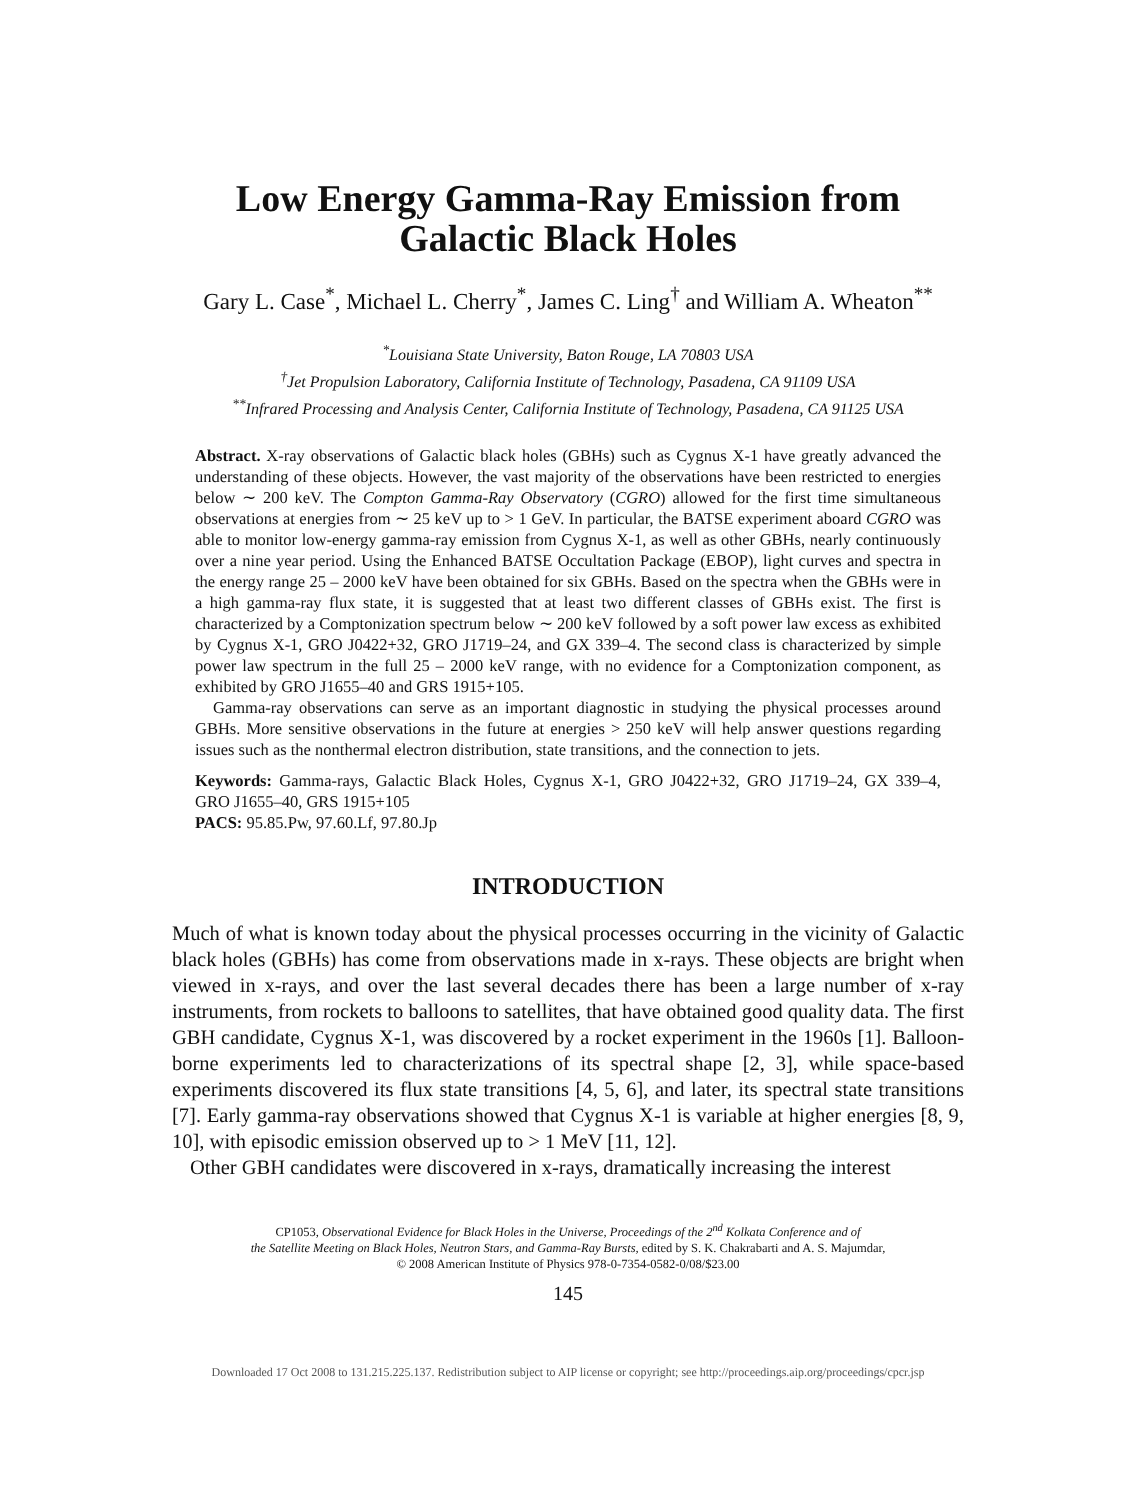Low Energy Gamma-Ray Emission from Galactic Black Holes
Gary L. Case<sup>*</sup>, Michael L. Cherry<sup>*</sup>, James C. Ling<sup>†</sup> and William A. Wheaton<sup>**</sup>
<sup>*</sup> Louisiana State University, Baton Rouge, LA 70803 USA
<sup>†</sup> Jet Propulsion Laboratory, California Institute of Technology, Pasadena, CA 91109 USA
<sup>**</sup> Infrared Processing and Analysis Center, California Institute of Technology, Pasadena, CA 91125 USA
Abstract. X-ray observations of Galactic black holes (GBHs) such as Cygnus X-1 have greatly advanced the understanding of these objects. However, the vast majority of the observations have been restricted to energies below ∼ 200 keV. The Compton Gamma-Ray Observatory (CGRO) allowed for the first time simultaneous observations at energies from ∼ 25 keV up to > 1 GeV. In particular, the BATSE experiment aboard CGRO was able to monitor low-energy gamma-ray emission from Cygnus X-1, as well as other GBHs, nearly continuously over a nine year period. Using the Enhanced BATSE Occultation Package (EBOP), light curves and spectra in the energy range 25 – 2000 keV have been obtained for six GBHs. Based on the spectra when the GBHs were in a high gamma-ray flux state, it is suggested that at least two different classes of GBHs exist. The first is characterized by a Comptonization spectrum below ∼ 200 keV followed by a soft power law excess as exhibited by Cygnus X-1, GRO J0422+32, GRO J1719–24, and GX 339–4. The second class is characterized by simple power law spectrum in the full 25 – 2000 keV range, with no evidence for a Comptonization component, as exhibited by GRO J1655–40 and GRS 1915+105.
Gamma-ray observations can serve as an important diagnostic in studying the physical processes around GBHs. More sensitive observations in the future at energies > 250 keV will help answer questions regarding issues such as the nonthermal electron distribution, state transitions, and the connection to jets.
Keywords: Gamma-rays, Galactic Black Holes, Cygnus X-1, GRO J0422+32, GRO J1719–24, GX 339–4, GRO J1655–40, GRS 1915+105
PACS: 95.85.Pw, 97.60.Lf, 97.80.Jp
INTRODUCTION
Much of what is known today about the physical processes occurring in the vicinity of Galactic black holes (GBHs) has come from observations made in x-rays. These objects are bright when viewed in x-rays, and over the last several decades there has been a large number of x-ray instruments, from rockets to balloons to satellites, that have obtained good quality data. The first GBH candidate, Cygnus X-1, was discovered by a rocket experiment in the 1960s [1]. Balloon-borne experiments led to characterizations of its spectral shape [2, 3], while space-based experiments discovered its flux state transitions [4, 5, 6], and later, its spectral state transitions [7]. Early gamma-ray observations showed that Cygnus X-1 is variable at higher energies [8, 9, 10], with episodic emission observed up to > 1 MeV [11, 12].
Other GBH candidates were discovered in x-rays, dramatically increasing the interest
CP1053, Observational Evidence for Black Holes in the Universe, Proceedings of the 2<sup>nd</sup> Kolkata Conference and of
the Satellite Meeting on Black Holes, Neutron Stars, and Gamma-Ray Bursts, edited by S. K. Chakrabarti and A. S. Majumdar,
© 2008 American Institute of Physics 978-0-7354-0582-0/08/$23.00
145
Downloaded 17 Oct 2008 to 131.215.225.137. Redistribution subject to AIP license or copyright; see http://proceedings.aip.org/proceedings/cpcr.jsp